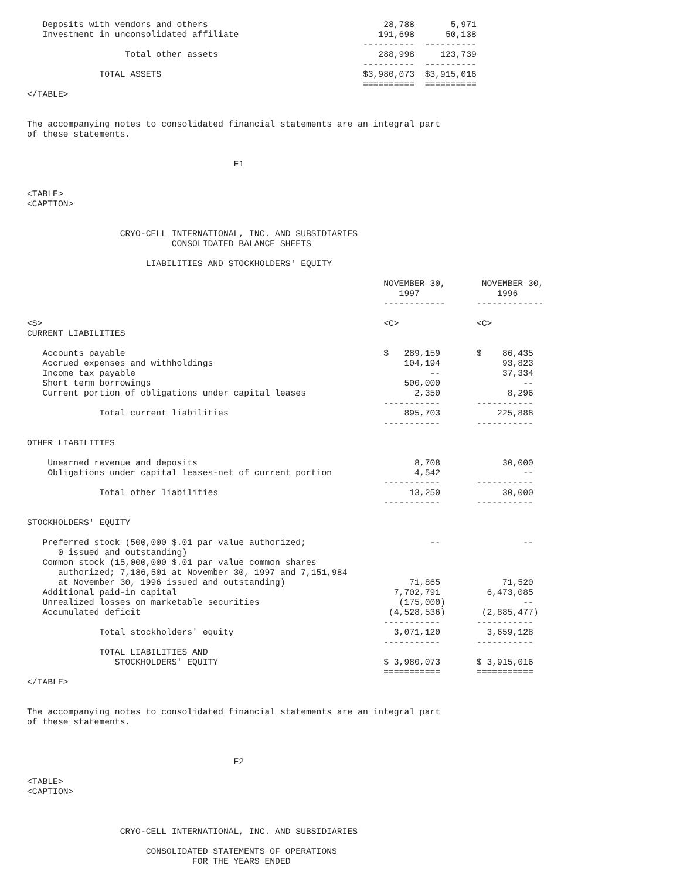Deposits with vendors and others                                  28,788       5,971
   Investment in unconsolidated affiliate                           191,698      50,138
                                                                 ----------  ----------
                   Total other assets                               288,998     123,739
                                                                 ----------  ----------
              TOTAL ASSETS                                       $3,980,073  $3,915,016
                                                                 ==========  ==========
</TABLE>


The accompanying notes to consolidated financial statements are an integral part
of these statements.


                                        F1


<TABLE>
<CAPTION>


                  CRYO-CELL INTERNATIONAL, INC. AND SUBSIDIARIES
                            CONSOLIDATED BALANCE SHEETS

                       LIABILITIES AND STOCKHOLDERS' EQUITY

                                                                     NOVEMBER 30,       NOVEMBER 30,
                                                                        1997               1996
                                                                     ------------      -------------

<S>                                                                  <C>               <C>
CURRENT LIABILITIES

   Accounts payable                                                  $   289,159       $    86,435
   Accrued expenses and withholdings                                     104,194            93,823
   Income tax payable                                                         --            37,334
   Short term borrowings                                                 500,000                --
   Current portion of obligations under capital leases                     2,350             8,296
                                                                     -----------       -----------
              Total current liabilities                                  895,703           225,888
                                                                     -----------       -----------

OTHER LIABILITIES

    Unearned revenue and deposits                                          8,708            30,000
    Obligations under capital leases-net of current portion                4,542                --
                                                                     -----------       -----------
              Total other liabilities                                     13,250            30,000
                                                                     -----------       -----------

STOCKHOLDERS' EQUITY

   Preferred stock (500,000 $.01 par value authorized;                        --                --
      0 issued and outstanding)
   Common stock (15,000,000 $.01 par value common shares
      authorized; 7,186,501 at November 30, 1997 and 7,151,984
      at November 30, 1996 issued and outstanding)                        71,865            71,520
   Additional paid-in capital                                          7,702,791         6,473,085
   Unrealized losses on marketable securities                           (175,000)               --
   Accumulated deficit                                                (4,528,536)       (2,885,477)
                                                                     -----------       -----------
              Total stockholders' equity                               3,071,120         3,659,128
                                                                     -----------       -----------
              TOTAL LIABILITIES AND
                 STOCKHOLDERS' EQUITY                                $ 3,980,073       $ 3,915,016
                                                                     ===========       ===========
</TABLE>


The accompanying notes to consolidated financial statements are an integral part
of these statements.



                                        F2

<TABLE>
<CAPTION>



                  CRYO-CELL INTERNATIONAL, INC. AND SUBSIDIARIES

                       CONSOLIDATED STATEMENTS OF OPERATIONS
                                FOR THE YEARS ENDED